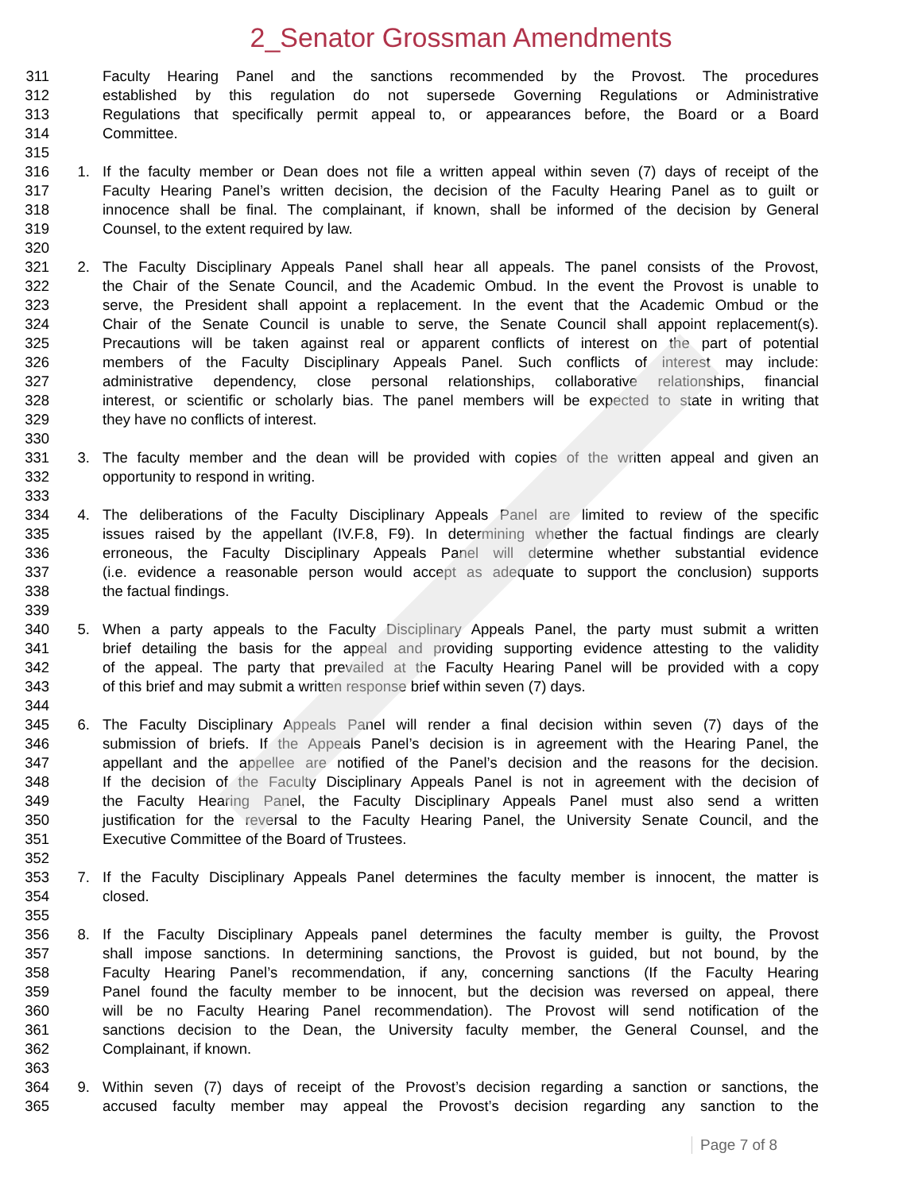2_Senator Grossman Amendments
311 Faculty Hearing Panel and the sanctions recommended by the Provost. The procedures
312 established by this regulation do not supersede Governing Regulations or Administrative
313 Regulations that specifically permit appeal to, or appearances before, the Board or a Board
314 Committee.
315
316 1. If the faculty member or Dean does not file a written appeal within seven (7) days of receipt of the
317 Faculty Hearing Panel’s written decision, the decision of the Faculty Hearing Panel as to guilt or
318 innocence shall be final. The complainant, if known, shall be informed of the decision by General
319 Counsel, to the extent required by law.
320
321 2. The Faculty Disciplinary Appeals Panel shall hear all appeals. The panel consists of the Provost,
322 the Chair of the Senate Council, and the Academic Ombud. In the event the Provost is unable to
323 serve, the President shall appoint a replacement. In the event that the Academic Ombud or the
324 Chair of the Senate Council is unable to serve, the Senate Council shall appoint replacement(s).
325 Precautions will be taken against real or apparent conflicts of interest on the part of potential
326 members of the Faculty Disciplinary Appeals Panel. Such conflicts of interest may include:
327 administrative dependency, close personal relationships, collaborative relationships, financial
328 interest, or scientific or scholarly bias. The panel members will be expected to state in writing that
329 they have no conflicts of interest.
330
331 3. The faculty member and the dean will be provided with copies of the written appeal and given an
332 opportunity to respond in writing.
333
334 4. The deliberations of the Faculty Disciplinary Appeals Panel are limited to review of the specific
335 issues raised by the appellant (IV.F.8, F9). In determining whether the factual findings are clearly
336 erroneous, the Faculty Disciplinary Appeals Panel will determine whether substantial evidence
337 (i.e. evidence a reasonable person would accept as adequate to support the conclusion) supports
338 the factual findings.
339
340 5. When a party appeals to the Faculty Disciplinary Appeals Panel, the party must submit a written
341 brief detailing the basis for the appeal and providing supporting evidence attesting to the validity
342 of the appeal. The party that prevailed at the Faculty Hearing Panel will be provided with a copy
343 of this brief and may submit a written response brief within seven (7) days.
344
345 6. The Faculty Disciplinary Appeals Panel will render a final decision within seven (7) days of the
346 submission of briefs. If the Appeals Panel’s decision is in agreement with the Hearing Panel, the
347 appellant and the appellee are notified of the Panel’s decision and the reasons for the decision.
348 If the decision of the Faculty Disciplinary Appeals Panel is not in agreement with the decision of
349 the Faculty Hearing Panel, the Faculty Disciplinary Appeals Panel must also send a written
350 justification for the reversal to the Faculty Hearing Panel, the University Senate Council, and the
351 Executive Committee of the Board of Trustees.
352
353 7. If the Faculty Disciplinary Appeals Panel determines the faculty member is innocent, the matter is
354 closed.
355
356 8. If the Faculty Disciplinary Appeals panel determines the faculty member is guilty, the Provost
357 shall impose sanctions. In determining sanctions, the Provost is guided, but not bound, by the
358 Faculty Hearing Panel’s recommendation, if any, concerning sanctions (If the Faculty Hearing
359 Panel found the faculty member to be innocent, but the decision was reversed on appeal, there
360 will be no Faculty Hearing Panel recommendation). The Provost will send notification of the
361 sanctions decision to the Dean, the University faculty member, the General Counsel, and the
362 Complainant, if known.
363
364 9. Within seven (7) days of receipt of the Provost’s decision regarding a sanction or sanctions, the
365 accused faculty member may appeal the Provost’s decision regarding any sanction to the
Page 7 of 8